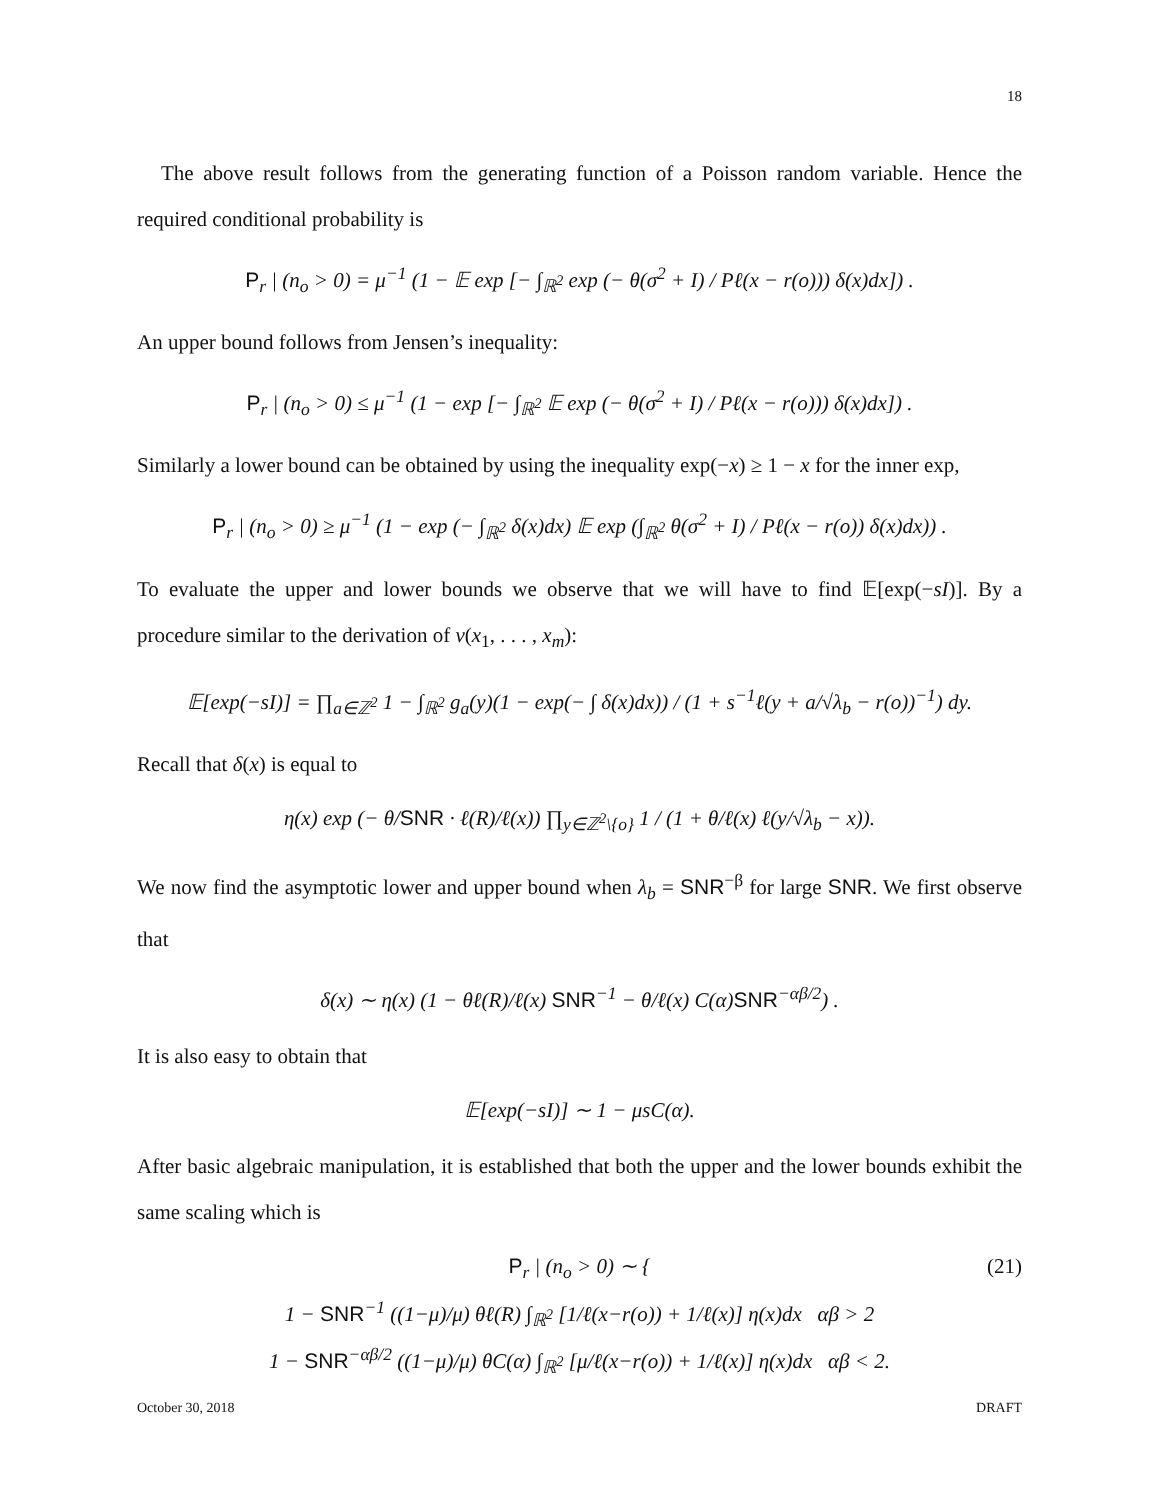18
The above result follows from the generating function of a Poisson random variable. Hence the required conditional probability is
P<sub>r</sub> | (n<sub>o</sub> > 0) = μ<sup>−1</sup> (1 − 𝔼 exp [− ∫<sub>ℝ<sup>2</sup></sub> exp (− θ(σ<sup>2</sup> + I) / Pℓ(x − r(o))) δ(x)dx]) .
An upper bound follows from Jensen’s inequality:
P<sub>r</sub> | (n<sub>o</sub> > 0) ≤ μ<sup>−1</sup> (1 − exp [− ∫<sub>ℝ<sup>2</sup></sub> 𝔼 exp (− θ(σ<sup>2</sup> + I) / Pℓ(x − r(o))) δ(x)dx]) .
Similarly a lower bound can be obtained by using the inequality exp(−x) ≥ 1 − x for the inner exp,
P<sub>r</sub> | (n<sub>o</sub> > 0) ≥ μ<sup>−1</sup> (1 − exp (− ∫<sub>ℝ<sup>2</sup></sub> δ(x)dx) 𝔼 exp (∫<sub>ℝ<sup>2</sup></sub> θ(σ<sup>2</sup> + I) / Pℓ(x − r(o)) δ(x)dx)) .
To evaluate the upper and lower bounds we observe that we will have to find 𝔼[exp(−sI)]. By a procedure similar to the derivation of ν(x<sub>1</sub>, . . . , x<sub>m</sub>):
𝔼[exp(−sI)] = ∏<sub>a∈ℤ<sup>2</sup></sub> 1 − ∫<sub>ℝ<sup>2</sup></sub> g<sub>a</sub>(y)(1 − exp(− ∫ δ(x)dx)) / (1 + s<sup>−1</sup>ℓ(y + a/√λ<sub>b</sub> − r(o))<sup>−1</sup>) dy.
Recall that δ(x) is equal to
η(x) exp (− θ/SNR · ℓ(R)/ℓ(x)) ∏<sub>y∈ℤ<sup>2</sup>\{o}</sub> 1 / (1 + θ/ℓ(x) ℓ(y/√λ<sub>b</sub> − x)).
We now find the asymptotic lower and upper bound when λ<sub>b</sub> = SNR<sup>−β</sup> for large SNR. We first observe that
δ(x) ∼ η(x) (1 − θℓ(R)/ℓ(x) SNR<sup>−1</sup> − θ/ℓ(x) C(α)SNR<sup>−αβ/2</sup>) .
It is also easy to obtain that
𝔼[exp(−sI)] ∼ 1 − μsC(α).
After basic algebraic manipulation, it is established that both the upper and the lower bounds exhibit the same scaling which is
(21) P<sub>r</sub> | (n<sub>o</sub> > 0) ∼ {
1 − SNR<sup>−1</sup> ((1−μ)/μ) θℓ(R) ∫<sub>ℝ<sup>2</sup></sub> [1/ℓ(x−r(o)) + 1/ℓ(x)] η(x)dx αβ > 2
1 − SNR<sup>−αβ/2</sup> ((1−μ)/μ) θC(α) ∫<sub>ℝ<sup>2</sup></sub> [μ/ℓ(x−r(o)) + 1/ℓ(x)] η(x)dx αβ < 2.
October 30, 2018 DRAFT